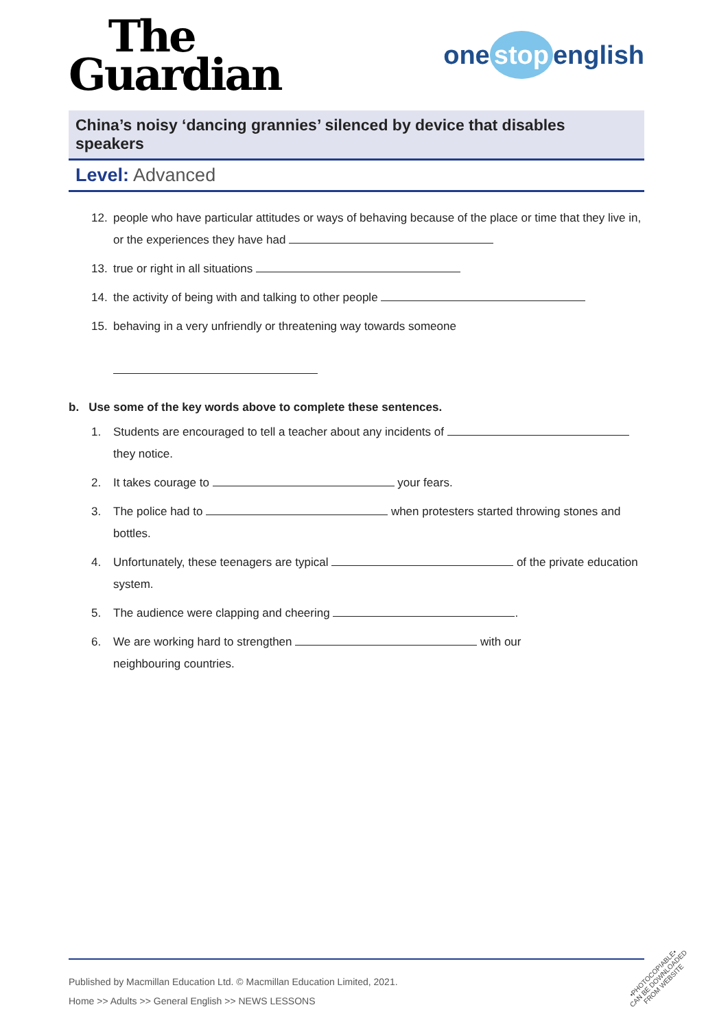The
Guardian
one stop english
China’s noisy ‘dancing grannies’ silenced by device that disables speakers
Level: Advanced
12. people who have particular attitudes or ways of behaving because of the place or time that they live in, or the experiences they have had
13. true or right in all situations
14. the activity of being with and talking to other people
15. behaving in a very unfriendly or threatening way towards someone
b. Use some of the key words above to complete these sentences.
1. Students are encouraged to tell a teacher about any incidents of they notice.
2. It takes courage to your fears.
3. The police had to when protesters started throwing stones and bottles.
4. Unfortunately, these teenagers are typical of the private education system.
5. The audience were clapping and cheering .
6. We are working hard to strengthen with our
neighbouring countries.
Published by Macmillan Education Ltd. © Macmillan Education Limited, 2021.
Home >> Adults >> General English >> NEWS LESSONS
•PHOTOCOPIABLE•
CAN BE DOWNLOADED
FROM WEBSITE